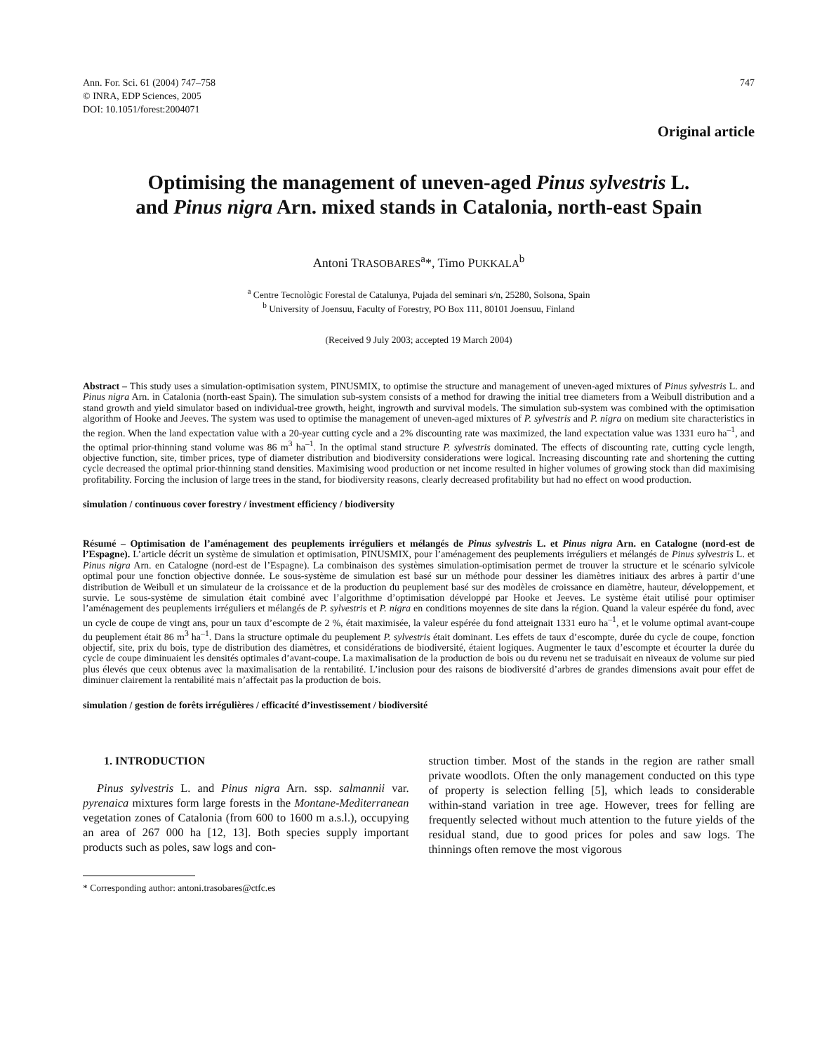Ann. For. Sci. 61 (2004) 747–758
© INRA, EDP Sciences, 2005
DOI: 10.1051/forest:2004071
747
Original article
Optimising the management of uneven-aged Pinus sylvestris L.
and Pinus nigra Arn. mixed stands in Catalonia, north-east Spain
Antoni TRASOBARES<sup>a</sup>*, Timo PUKKALA<sup>b</sup>
<sup>a</sup> Centre Tecnològic Forestal de Catalunya, Pujada del seminari s/n, 25280, Solsona, Spain
<sup>b</sup> University of Joensuu, Faculty of Forestry, PO Box 111, 80101 Joensuu, Finland
(Received 9 July 2003; accepted 19 March 2004)
Abstract – This study uses a simulation-optimisation system, PINUSMIX, to optimise the structure and management of uneven-aged mixtures of Pinus sylvestris L. and Pinus nigra Arn. in Catalonia (north-east Spain). The simulation sub-system consists of a method for drawing the initial tree diameters from a Weibull distribution and a stand growth and yield simulator based on individual-tree growth, height, ingrowth and survival models. The simulation sub-system was combined with the optimisation algorithm of Hooke and Jeeves. The system was used to optimise the management of uneven-aged mixtures of P. sylvestris and P. nigra on medium site characteristics in the region. When the land expectation value with a 20-year cutting cycle and a 2% discounting rate was maximized, the land expectation value was 1331 euro ha<sup>–1</sup>, and the optimal prior-thinning stand volume was 86 m<sup>3</sup> ha<sup>–1</sup>. In the optimal stand structure P. sylvestris dominated. The effects of discounting rate, cutting cycle length, objective function, site, timber prices, type of diameter distribution and biodiversity considerations were logical. Increasing discounting rate and shortening the cutting cycle decreased the optimal prior-thinning stand densities. Maximising wood production or net income resulted in higher volumes of growing stock than did maximising profitability. Forcing the inclusion of large trees in the stand, for biodiversity reasons, clearly decreased profitability but had no effect on wood production.
simulation / continuous cover forestry / investment efficiency / biodiversity
Résumé – Optimisation de l’aménagement des peuplements irréguliers et mélangés de Pinus sylvestris L. et Pinus nigra Arn. en Catalogne (nord-est de l’Espagne). L’article décrit un système de simulation et optimisation, PINUSMIX, pour l’aménagement des peuplements irréguliers et mélangés de Pinus sylvestris L. et Pinus nigra Arn. en Catalogne (nord-est de l’Espagne). La combinaison des systèmes simulation-optimisation permet de trouver la structure et le scénario sylvicole optimal pour une fonction objective donnée. Le sous-système de simulation est basé sur un méthode pour dessiner les diamètres initiaux des arbres à partir d’une distribution de Weibull et un simulateur de la croissance et de la production du peuplement basé sur des modèles de croissance en diamètre, hauteur, développement, et survie. Le sous-système de simulation était combiné avec l’algorithme d’optimisation développé par Hooke et Jeeves. Le système était utilisé pour optimiser l’aménagement des peuplements irréguliers et mélangés de P. sylvestris et P. nigra en conditions moyennes de site dans la région. Quand la valeur espérée du fond, avec un cycle de coupe de vingt ans, pour un taux d’escompte de 2 %, était maximisée, la valeur espérée du fond atteignait 1331 euro ha<sup>–1</sup>, et le volume optimal avant-coupe du peuplement était 86 m<sup>3</sup> ha<sup>–1</sup>. Dans la structure optimale du peuplement P. sylvestris était dominant. Les effets de taux d’escompte, durée du cycle de coupe, fonction objectif, site, prix du bois, type de distribution des diamètres, et considérations de biodiversité, étaient logiques. Augmenter le taux d’escompte et écourter la durée du cycle de coupe diminuaient les densités optimales d’avant-coupe. La maximalisation de la production de bois ou du revenu net se traduisait en niveaux de volume sur pied plus élevés que ceux obtenus avec la maximalisation de la rentabilité. L’inclusion pour des raisons de biodiversité d’arbres de grandes dimensions avait pour effet de diminuer clairement la rentabilité mais n’affectait pas la production de bois.
simulation / gestion de forêts irrégulières / efficacité d’investissement / biodiversité
1. INTRODUCTION
Pinus sylvestris L. and Pinus nigra Arn. ssp. salmannii var. pyrenaica mixtures form large forests in the Montane-Mediterranean vegetation zones of Catalonia (from 600 to 1600 m a.s.l.), occupying an area of 267 000 ha [12, 13]. Both species supply important products such as poles, saw logs and con-
* Corresponding author: antoni.trasobares@ctfc.es
struction timber. Most of the stands in the region are rather small private woodlots. Often the only management conducted on this type of property is selection felling [5], which leads to considerable within-stand variation in tree age. However, trees for felling are frequently selected without much attention to the future yields of the residual stand, due to good prices for poles and saw logs. The thinnings often remove the most vigorous